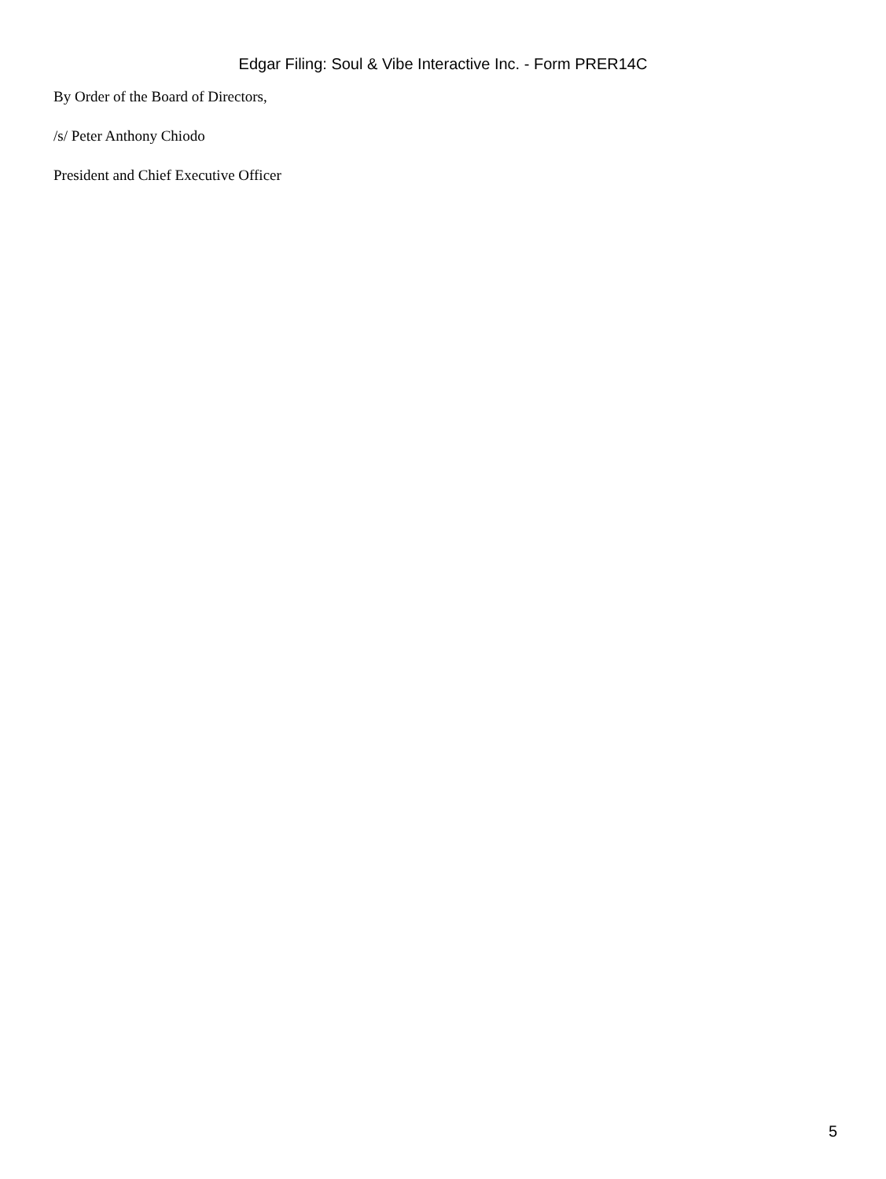Edgar Filing: Soul & Vibe Interactive Inc. - Form PRER14C
By Order of the Board of Directors,
/s/ Peter Anthony Chiodo
President and Chief Executive Officer
5